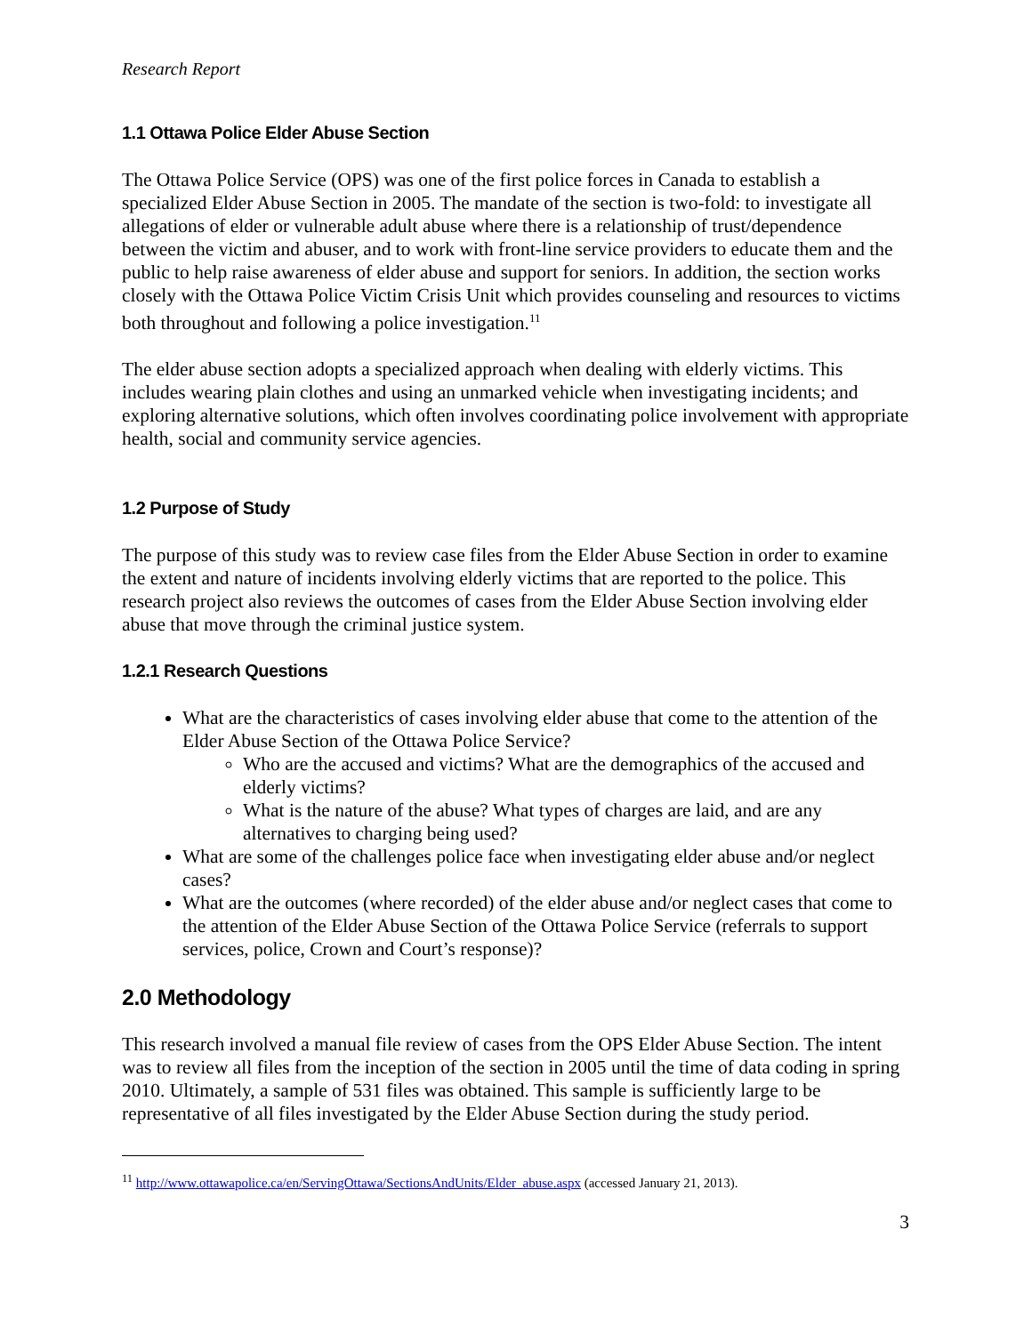Research Report
1.1 Ottawa Police Elder Abuse Section
The Ottawa Police Service (OPS) was one of the first police forces in Canada to establish a specialized Elder Abuse Section in 2005. The mandate of the section is two-fold: to investigate all allegations of elder or vulnerable adult abuse where there is a relationship of trust/dependence between the victim and abuser, and to work with front-line service providers to educate them and the public to help raise awareness of elder abuse and support for seniors. In addition, the section works closely with the Ottawa Police Victim Crisis Unit which provides counseling and resources to victims both throughout and following a police investigation.<sup>11</sup>
The elder abuse section adopts a specialized approach when dealing with elderly victims. This includes wearing plain clothes and using an unmarked vehicle when investigating incidents; and exploring alternative solutions, which often involves coordinating police involvement with appropriate health, social and community service agencies.
1.2 Purpose of Study
The purpose of this study was to review case files from the Elder Abuse Section in order to examine the extent and nature of incidents involving elderly victims that are reported to the police. This research project also reviews the outcomes of cases from the Elder Abuse Section involving elder abuse that move through the criminal justice system.
1.2.1 Research Questions
What are the characteristics of cases involving elder abuse that come to the attention of the Elder Abuse Section of the Ottawa Police Service?
Who are the accused and victims? What are the demographics of the accused and elderly victims?
What is the nature of the abuse? What types of charges are laid, and are any alternatives to charging being used?
What are some of the challenges police face when investigating elder abuse and/or neglect cases?
What are the outcomes (where recorded) of the elder abuse and/or neglect cases that come to the attention of the Elder Abuse Section of the Ottawa Police Service (referrals to support services, police, Crown and Court’s response)?
2.0 Methodology
This research involved a manual file review of cases from the OPS Elder Abuse Section. The intent was to review all files from the inception of the section in 2005 until the time of data coding in spring 2010. Ultimately, a sample of 531 files was obtained. This sample is sufficiently large to be representative of all files investigated by the Elder Abuse Section during the study period.
<sup>11</sup> http://www.ottawapolice.ca/en/ServingOttawa/SectionsAndUnits/Elder_abuse.aspx (accessed January 21, 2013).
3